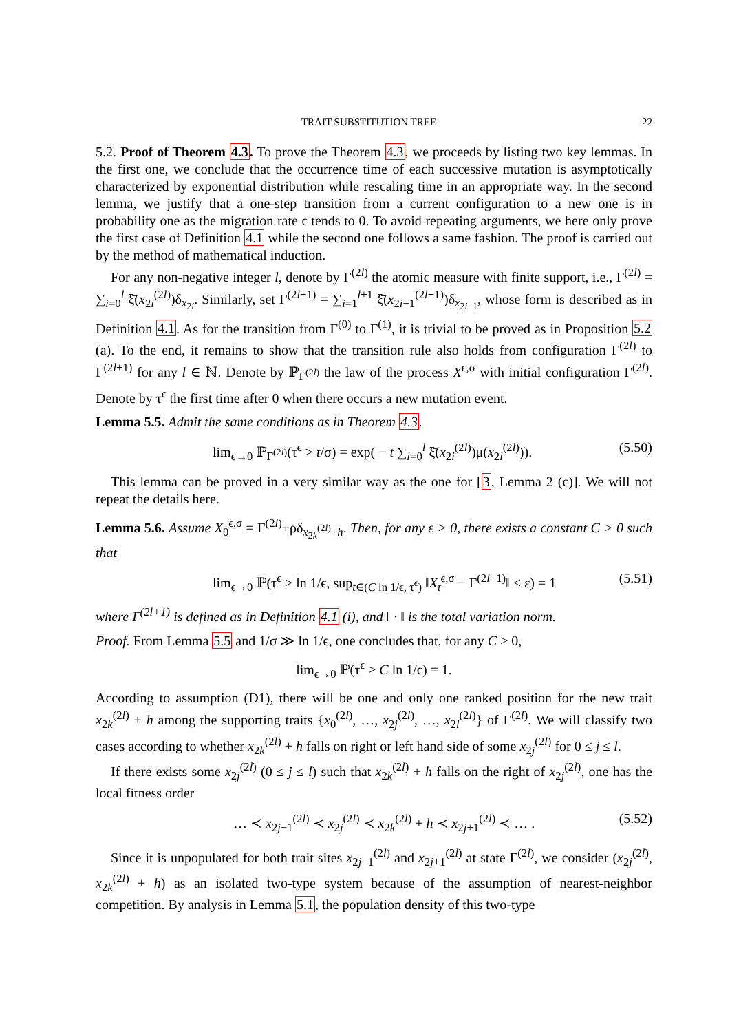TRAIT SUBSTITUTION TREE 22
5.2. Proof of Theorem 4.3. To prove the Theorem 4.3, we proceeds by listing two key lemmas. In the first one, we conclude that the occurrence time of each successive mutation is asymptotically characterized by exponential distribution while rescaling time in an appropriate way. In the second lemma, we justify that a one-step transition from a current configuration to a new one is in probability one as the migration rate ϵ tends to 0. To avoid repeating arguments, we here only prove the first case of Definition 4.1 while the second one follows a same fashion. The proof is carried out by the method of mathematical induction.
For any non-negative integer l, denote by Γ<sup>(2l)</sup> the atomic measure with finite support, i.e., Γ<sup>(2l)</sup> = ∑<sub>i=0</sub><sup>l</sup> ξ̄(x<sub>2i</sub><sup>(2l)</sup>)δ<sub>x<sub>2i</sub></sub>. Similarly, set Γ<sup>(2l+1)</sup> = ∑<sub>i=1</sub><sup>l+1</sup> ξ̄(x<sub>2i−1</sub><sup>(2l+1)</sup>)δ<sub>x<sub>2i−1</sub></sub>, whose form is described as in Definition 4.1. As for the transition from Γ<sup>(0)</sup> to Γ<sup>(1)</sup>, it is trivial to be proved as in Proposition 5.2 (a). To the end, it remains to show that the transition rule also holds from configuration Γ<sup>(2l)</sup> to Γ<sup>(2l+1)</sup> for any l ∈ ℕ. Denote by ℙ<sub>Γ<sup>(2l)</sup></sub> the law of the process X<sup>ϵ,σ</sup> with initial configuration Γ<sup>(2l)</sup>. Denote by τ<sup>ϵ</sup> the first time after 0 when there occurs a new mutation event.
Lemma 5.5. Admit the same conditions as in Theorem 4.3.
lim<sub>ϵ→0</sub> ℙ<sub>Γ<sup>(2l)</sup></sub>(τ<sup>ϵ</sup> > t/σ) = exp( − t ∑<sub>i=0</sub><sup>l</sup> ξ̄(x<sub>2i</sub><sup>(2l)</sup>)μ(x<sub>2i</sub><sup>(2l)</sup>)). (5.50)
This lemma can be proved in a very similar way as the one for [3, Lemma 2 (c)]. We will not repeat the details here.
Lemma 5.6. Assume X<sub>0</sub><sup>ϵ,σ</sup> = Γ<sup>(2l)</sup>+ρδ<sub>x<sub>2k</sub><sup>(2l)</sup>+h</sub>. Then, for any ε > 0, there exists a constant C > 0 such that
lim<sub>ϵ→0</sub> ℙ(τ<sup>ϵ</sup> > ln 1/ϵ, sup<sub>t∈(C ln 1/ϵ, τ<sup>ϵ</sup>)</sub> ‖X<sub>t</sub><sup>ϵ,σ</sup> − Γ<sup>(2l+1)</sup>‖ < ε) = 1 (5.51)
where Γ<sup>(2l+1)</sup> is defined as in Definition 4.1 (i), and ‖ · ‖ is the total variation norm.
Proof. From Lemma 5.5 and 1/σ ≫ ln 1/ϵ, one concludes that, for any C > 0,
lim<sub>ϵ→0</sub> ℙ(τ<sup>ϵ</sup> > C ln 1/ϵ) = 1.
According to assumption (D1), there will be one and only one ranked position for the new trait x<sub>2k</sub><sup>(2l)</sup> + h among the supporting traits {x<sub>0</sub><sup>(2l)</sup>, …, x<sub>2j</sub><sup>(2l)</sup>, …, x<sub>2l</sub><sup>(2l)</sup>} of Γ<sup>(2l)</sup>. We will classify two cases according to whether x<sub>2k</sub><sup>(2l)</sup> + h falls on right or left hand side of some x<sub>2j</sub><sup>(2l)</sup> for 0 ≤ j ≤ l.
If there exists some x<sub>2j</sub><sup>(2l)</sup> (0 ≤ j ≤ l) such that x<sub>2k</sub><sup>(2l)</sup> + h falls on the right of x<sub>2j</sub><sup>(2l)</sup>, one has the local fitness order
… ≺ x<sub>2j−1</sub><sup>(2l)</sup> ≺ x<sub>2j</sub><sup>(2l)</sup> ≺ x<sub>2k</sub><sup>(2l)</sup> + h ≺ x<sub>2j+1</sub><sup>(2l)</sup> ≺ … . (5.52)
Since it is unpopulated for both trait sites x<sub>2j−1</sub><sup>(2l)</sup> and x<sub>2j+1</sub><sup>(2l)</sup> at state Γ<sup>(2l)</sup>, we consider (x<sub>2j</sub><sup>(2l)</sup>, x<sub>2k</sub><sup>(2l)</sup> + h) as an isolated two-type system because of the assumption of nearest-neighbor competition. By analysis in Lemma 5.1, the population density of this two-type